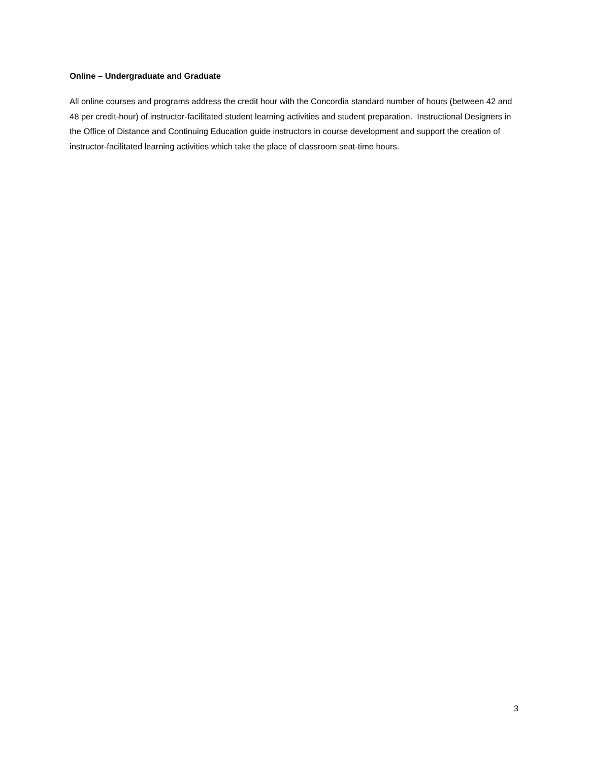Online – Undergraduate and Graduate
All online courses and programs address the credit hour with the Concordia standard number of hours (between 42 and 48 per credit-hour) of instructor-facilitated student learning activities and student preparation. Instructional Designers in the Office of Distance and Continuing Education guide instructors in course development and support the creation of instructor-facilitated learning activities which take the place of classroom seat-time hours.
3